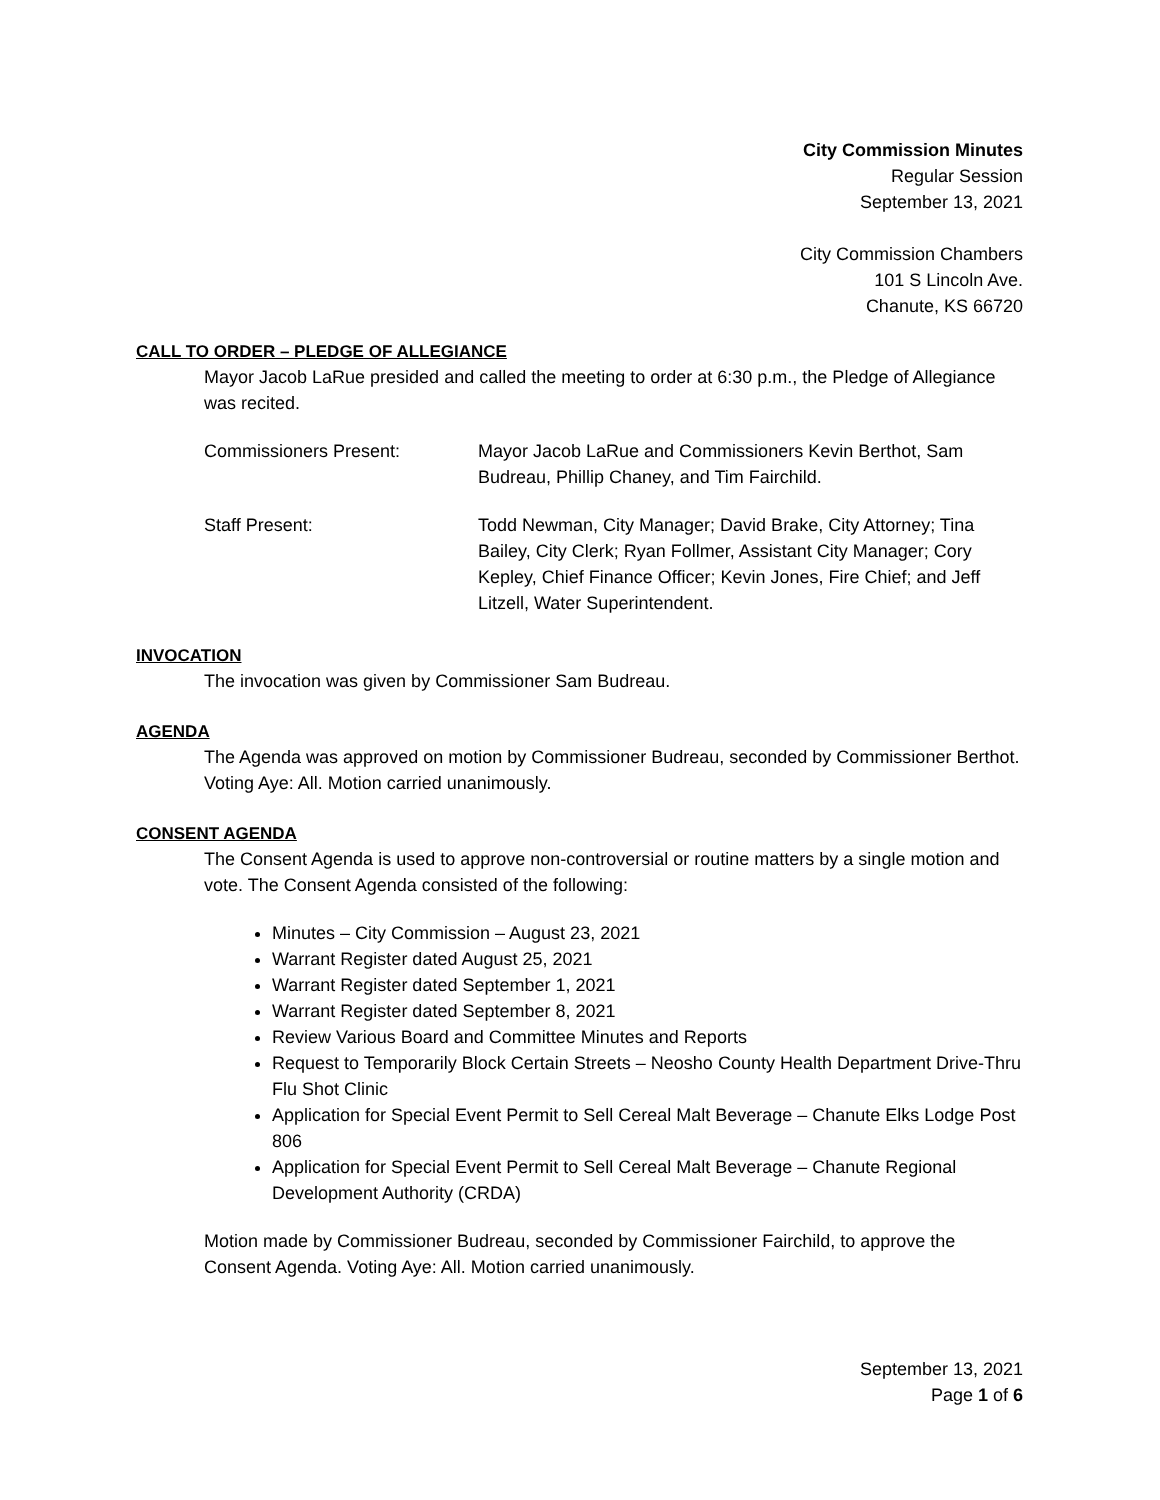City Commission Minutes
Regular Session
September 13, 2021
City Commission Chambers
101 S Lincoln Ave.
Chanute, KS 66720
CALL TO ORDER – PLEDGE OF ALLEGIANCE
Mayor Jacob LaRue presided and called the meeting to order at 6:30 p.m., the Pledge of Allegiance was recited.
Commissioners Present: Mayor Jacob LaRue and Commissioners Kevin Berthot, Sam Budreau, Phillip Chaney, and Tim Fairchild.
Staff Present: Todd Newman, City Manager; David Brake, City Attorney; Tina Bailey, City Clerk; Ryan Follmer, Assistant City Manager; Cory Kepley, Chief Finance Officer; Kevin Jones, Fire Chief; and Jeff Litzell, Water Superintendent.
INVOCATION
The invocation was given by Commissioner Sam Budreau.
AGENDA
The Agenda was approved on motion by Commissioner Budreau, seconded by Commissioner Berthot. Voting Aye: All. Motion carried unanimously.
CONSENT AGENDA
The Consent Agenda is used to approve non-controversial or routine matters by a single motion and vote. The Consent Agenda consisted of the following:
Minutes – City Commission – August 23, 2021
Warrant Register dated August 25, 2021
Warrant Register dated September 1, 2021
Warrant Register dated September 8, 2021
Review Various Board and Committee Minutes and Reports
Request to Temporarily Block Certain Streets – Neosho County Health Department Drive-Thru Flu Shot Clinic
Application for Special Event Permit to Sell Cereal Malt Beverage – Chanute Elks Lodge Post 806
Application for Special Event Permit to Sell Cereal Malt Beverage – Chanute Regional Development Authority (CRDA)
Motion made by Commissioner Budreau, seconded by Commissioner Fairchild, to approve the Consent Agenda. Voting Aye: All. Motion carried unanimously.
September 13, 2021
Page 1 of 6